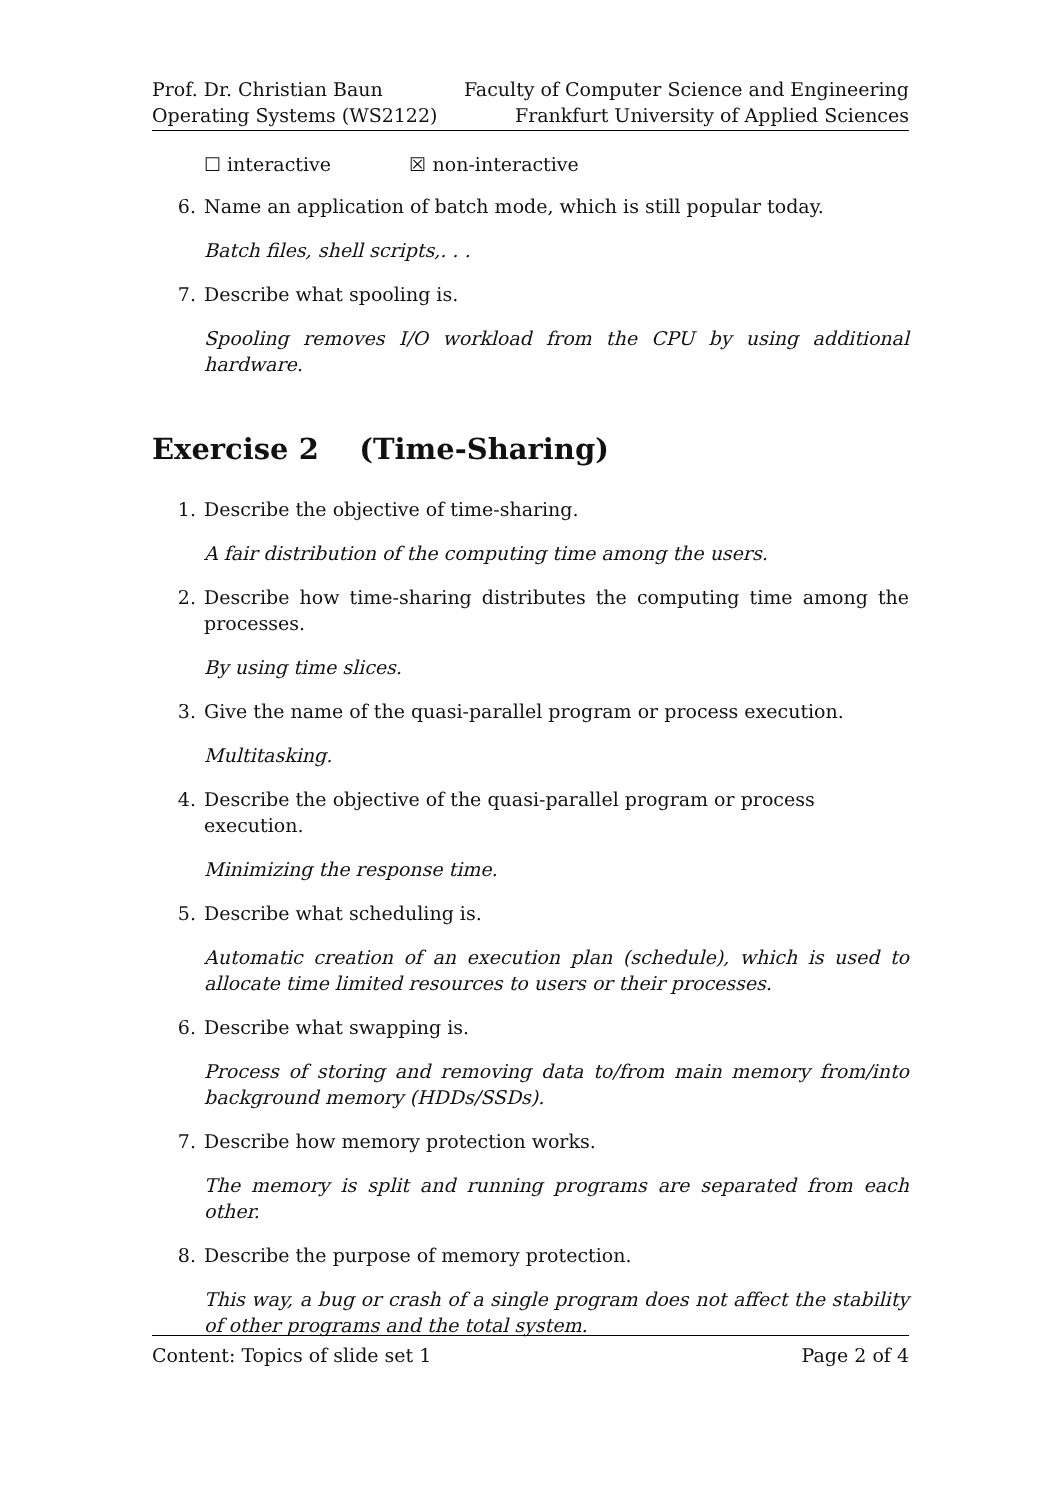Prof. Dr. Christian Baun
Operating Systems (WS2122)
Faculty of Computer Science and Engineering
Frankfurt University of Applied Sciences
☐ interactive ☒ non-interactive
6. Name an application of batch mode, which is still popular today.
Batch files, shell scripts,. . .
7. Describe what spooling is.
Spooling removes I/O workload from the CPU by using additional hardware.
Exercise 2 (Time-Sharing)
1. Describe the objective of time-sharing.
A fair distribution of the computing time among the users.
2. Describe how time-sharing distributes the computing time among the processes.
By using time slices.
3. Give the name of the quasi-parallel program or process execution.
Multitasking.
4. Describe the objective of the quasi-parallel program or process execution.
Minimizing the response time.
5. Describe what scheduling is.
Automatic creation of an execution plan (schedule), which is used to allocate time limited resources to users or their processes.
6. Describe what swapping is.
Process of storing and removing data to/from main memory from/into background memory (HDDs/SSDs).
7. Describe how memory protection works.
The memory is split and running programs are separated from each other.
8. Describe the purpose of memory protection.
This way, a bug or crash of a single program does not affect the stability of other programs and the total system.
Content: Topics of slide set 1 Page 2 of 4